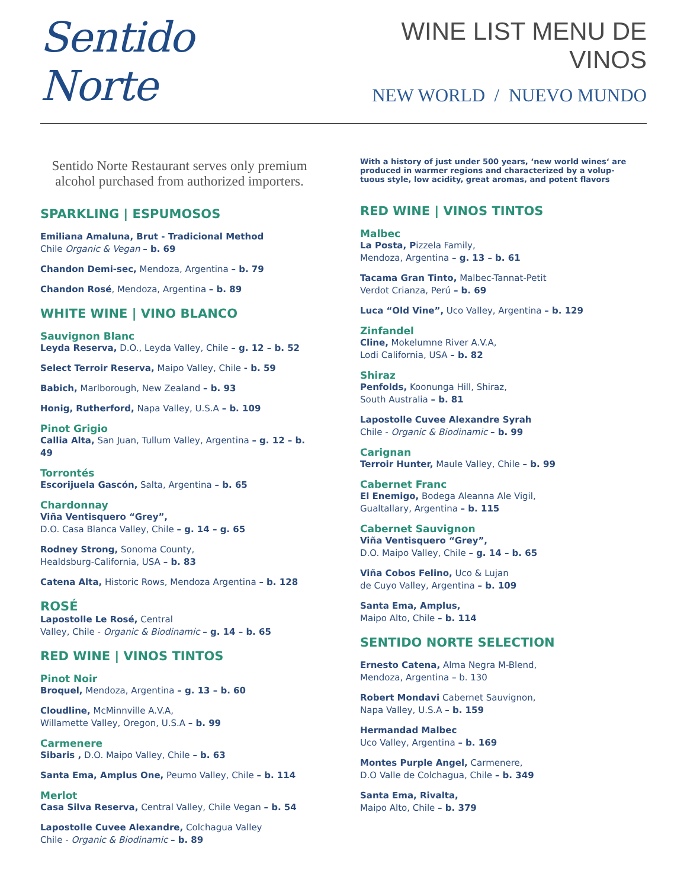Sentido Norte
WINE LIST MENU DE VINOS
NEW WORLD / NUEVO MUNDO
Sentido Norte Restaurant serves only premium alcohol purchased from authorized importers.
SPARKLING | ESPUMOSOS
Emiliana Amaluna, Brut - Tradicional Method
Chile Organic & Vegan – b. 69
Chandon Demi-sec, Mendoza, Argentina – b. 79
Chandon Rosé, Mendoza, Argentina – b. 89
WHITE WINE | VINO BLANCO
Sauvignon Blanc
Leyda Reserva, D.O., Leyda Valley, Chile – g. 12 – b. 52
Select Terroir Reserva, Maipo Valley, Chile - b. 59
Babich, Marlborough, New Zealand – b. 93
Honig, Rutherford, Napa Valley, U.S.A – b. 109
Pinot Grigio
Callia Alta, San Juan, Tullum Valley, Argentina – g. 12 – b. 49
Torrontés
Escorijuela Gascón, Salta, Argentina – b. 65
Chardonnay
Viña Ventisquero “Grey”,
D.O. Casa Blanca Valley, Chile – g. 14 – g. 65
Rodney Strong, Sonoma County,
Healdsburg-California, USA – b. 83
Catena Alta, Historic Rows, Mendoza Argentina – b. 128
ROSÉ
Lapostolle Le Rosé, Central
Valley, Chile - Organic & Biodinamic – g. 14 – b. 65
RED WINE | VINOS TINTOS
Pinot Noir
Broquel, Mendoza, Argentina – g. 13 – b. 60
Cloudline, McMinnville A.V.A,
Willamette Valley, Oregon, U.S.A – b. 99
Carmenere
Sibaris , D.O. Maipo Valley, Chile – b. 63
Santa Ema, Amplus One, Peumo Valley, Chile – b. 114
Merlot
Casa Silva Reserva, Central Valley, Chile Vegan – b. 54
Lapostolle Cuvee Alexandre, Colchagua Valley
Chile - Organic & Biodinamic – b. 89
With a history of just under 500 years, ‘new world wines‘ are produced in warmer regions and characterized by a volup-tuous style, low acidity, great aromas, and potent flavors
RED WINE | VINOS TINTOS
Malbec
La Posta, Pizzela Family,
Mendoza, Argentina – g. 13 – b. 61
Tacama Gran Tinto, Malbec-Tannat-Petit
Verdot Crianza, Perú – b. 69
Luca “Old Vine”, Uco Valley, Argentina – b. 129
Zinfandel
Cline, Mokelumne River A.V.A,
Lodi California, USA – b. 82
Shiraz
Penfolds, Koonunga Hill, Shiraz,
South Australia – b. 81
Lapostolle Cuvee Alexandre Syrah
Chile - Organic & Biodinamic – b. 99
Carignan
Terroir Hunter, Maule Valley, Chile – b. 99
Cabernet Franc
El Enemigo, Bodega Aleanna Ale Vigil,
Gualtallary, Argentina – b. 115
Cabernet Sauvignon
Viña Ventisquero “Grey”,
D.O. Maipo Valley, Chile – g. 14 – b. 65
Viña Cobos Felino, Uco & Lujan
de Cuyo Valley, Argentina – b. 109
Santa Ema, Amplus,
Maipo Alto, Chile – b. 114
SENTIDO NORTE SELECTION
Ernesto Catena, Alma Negra M-Blend,
Mendoza, Argentina – b. 130
Robert Mondavi Cabernet Sauvignon,
Napa Valley, U.S.A – b. 159
Hermandad Malbec
Uco Valley, Argentina – b. 169
Montes Purple Angel, Carmenere,
D.O Valle de Colchagua, Chile – b. 349
Santa Ema, Rivalta,
Maipo Alto, Chile – b. 379